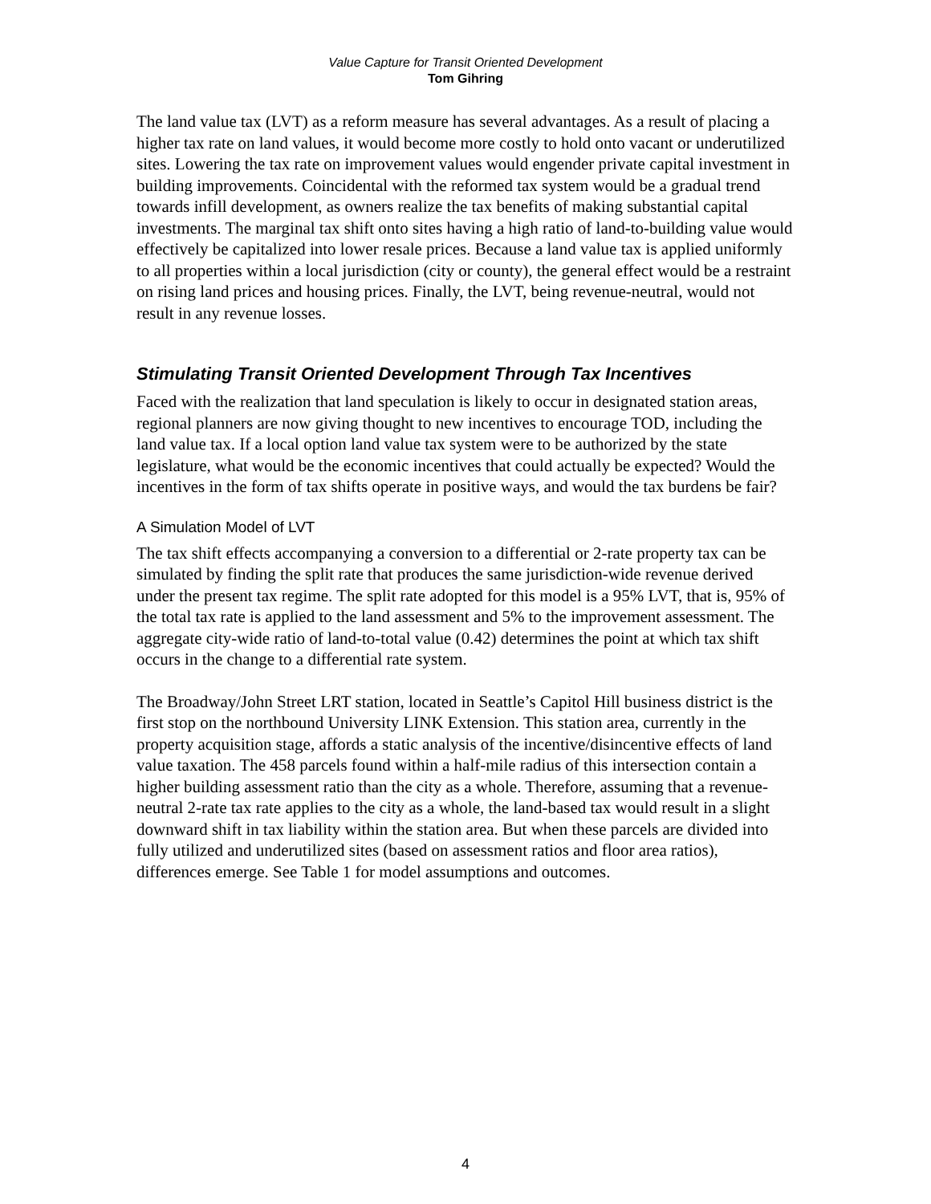Value Capture for Transit Oriented Development
Tom Gihring
The land value tax (LVT) as a reform measure has several advantages. As a result of placing a higher tax rate on land values, it would become more costly to hold onto vacant or underutilized sites. Lowering the tax rate on improvement values would engender private capital investment in building improvements. Coincidental with the reformed tax system would be a gradual trend towards infill development, as owners realize the tax benefits of making substantial capital investments. The marginal tax shift onto sites having a high ratio of land-to-building value would effectively be capitalized into lower resale prices. Because a land value tax is applied uniformly to all properties within a local jurisdiction (city or county), the general effect would be a restraint on rising land prices and housing prices. Finally, the LVT, being revenue-neutral, would not result in any revenue losses.
Stimulating Transit Oriented Development Through Tax Incentives
Faced with the realization that land speculation is likely to occur in designated station areas, regional planners are now giving thought to new incentives to encourage TOD, including the land value tax. If a local option land value tax system were to be authorized by the state legislature, what would be the economic incentives that could actually be expected? Would the incentives in the form of tax shifts operate in positive ways, and would the tax burdens be fair?
A Simulation Model of LVT
The tax shift effects accompanying a conversion to a differential or 2-rate property tax can be simulated by finding the split rate that produces the same jurisdiction-wide revenue derived under the present tax regime. The split rate adopted for this model is a 95% LVT, that is, 95% of the total tax rate is applied to the land assessment and 5% to the improvement assessment. The aggregate city-wide ratio of land-to-total value (0.42) determines the point at which tax shift occurs in the change to a differential rate system.
The Broadway/John Street LRT station, located in Seattle’s Capitol Hill business district is the first stop on the northbound University LINK Extension. This station area, currently in the property acquisition stage, affords a static analysis of the incentive/disincentive effects of land value taxation. The 458 parcels found within a half-mile radius of this intersection contain a higher building assessment ratio than the city as a whole. Therefore, assuming that a revenue-neutral 2-rate tax rate applies to the city as a whole, the land-based tax would result in a slight downward shift in tax liability within the station area. But when these parcels are divided into fully utilized and underutilized sites (based on assessment ratios and floor area ratios), differences emerge. See Table 1 for model assumptions and outcomes.
4